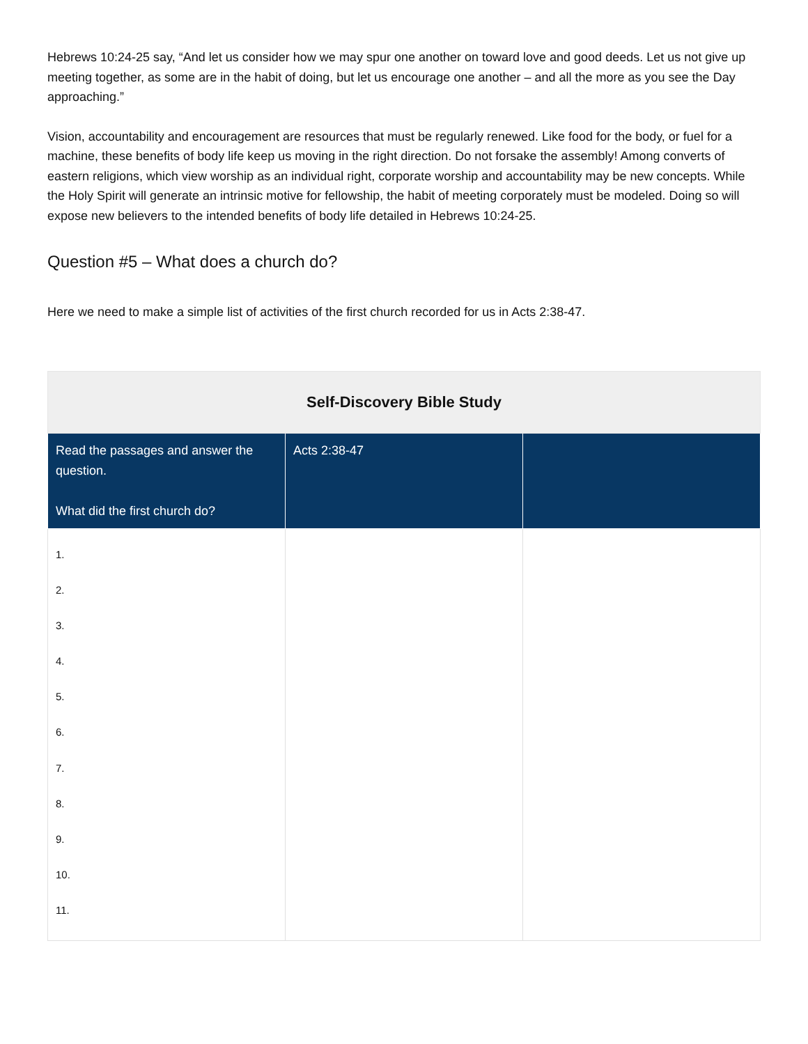Hebrews 10:24-25 say, “And let us consider how we may spur one another on toward love and good deeds. Let us not give up meeting together, as some are in the habit of doing, but let us encourage one another – and all the more as you see the Day approaching.”
Vision, accountability and encouragement are resources that must be regularly renewed. Like food for the body, or fuel for a machine, these benefits of body life keep us moving in the right direction. Do not forsake the assembly! Among converts of eastern religions, which view worship as an individual right, corporate worship and accountability may be new concepts. While the Holy Spirit will generate an intrinsic motive for fellowship, the habit of meeting corporately must be modeled. Doing so will expose new believers to the intended benefits of body life detailed in Hebrews 10:24-25.
Question #5 – What does a church do?
Here we need to make a simple list of activities of the first church recorded for us in Acts 2:38-47.
| Self-Discovery Bible Study | | |
| --- | --- | --- |
| Read the passages and answer the question. What did the first church do? | Acts 2:38-47 | |
| 1. 2. 3. 4. 5. 6. 7. 8. 9. 10. 11. | | |